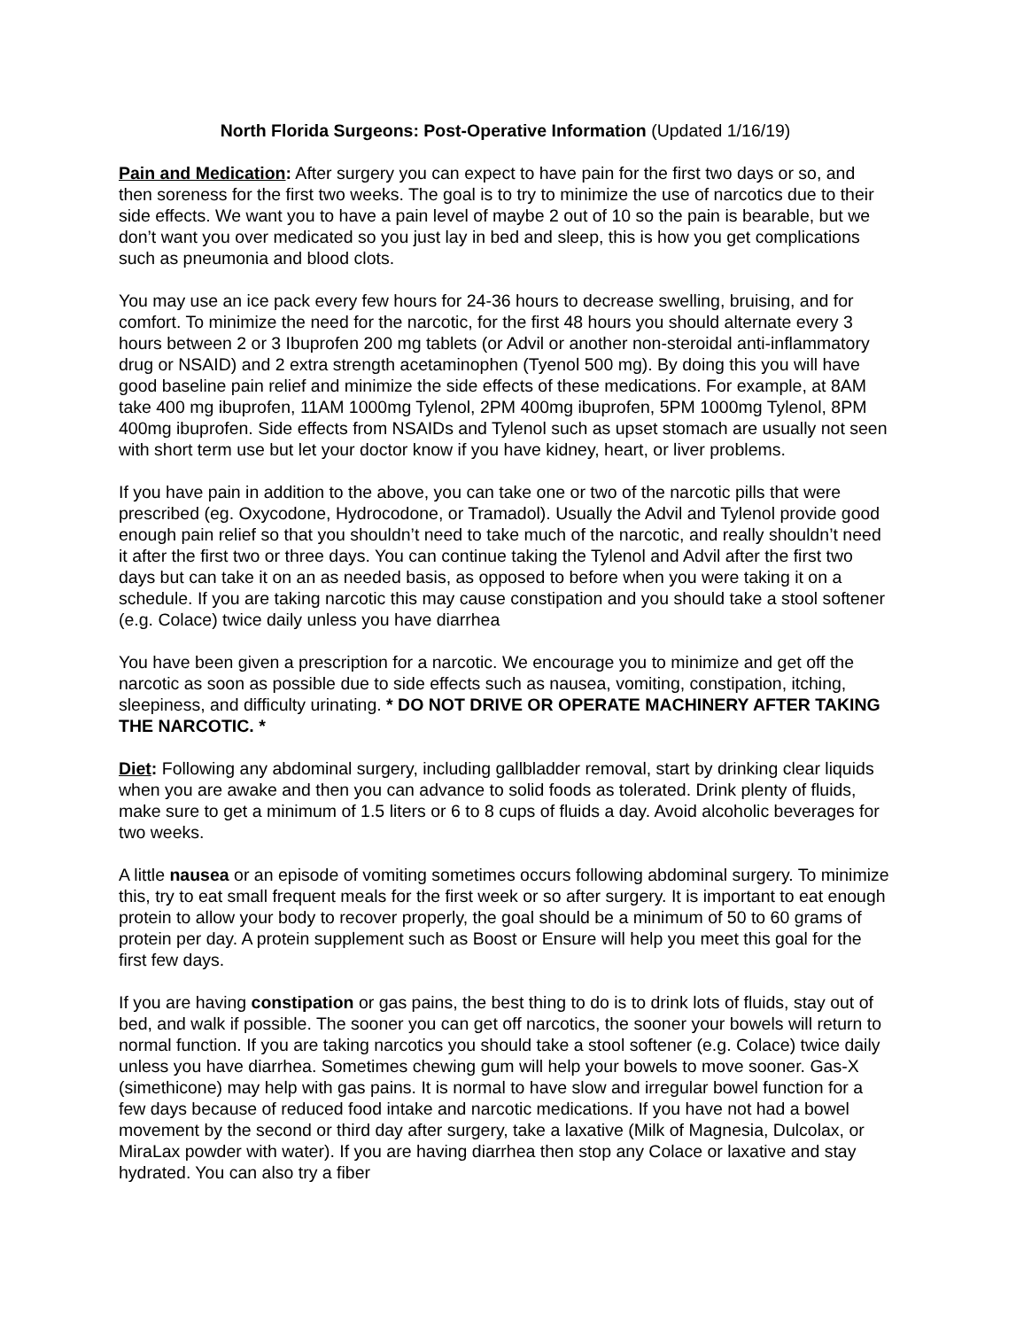North Florida Surgeons: Post-Operative Information (Updated 1/16/19)
Pain and Medication: After surgery you can expect to have pain for the first two days or so, and then soreness for the first two weeks. The goal is to try to minimize the use of narcotics due to their side effects. We want you to have a pain level of maybe 2 out of 10 so the pain is bearable, but we don’t want you over medicated so you just lay in bed and sleep, this is how you get complications such as pneumonia and blood clots.
You may use an ice pack every few hours for 24-36 hours to decrease swelling, bruising, and for comfort. To minimize the need for the narcotic, for the first 48 hours you should alternate every 3 hours between 2 or 3 Ibuprofen 200 mg tablets (or Advil or another non-steroidal anti-inflammatory drug or NSAID) and 2 extra strength acetaminophen (Tyenol 500 mg). By doing this you will have good baseline pain relief and minimize the side effects of these medications. For example, at 8AM take 400 mg ibuprofen, 11AM 1000mg Tylenol, 2PM 400mg ibuprofen, 5PM 1000mg Tylenol, 8PM 400mg ibuprofen. Side effects from NSAIDs and Tylenol such as upset stomach are usually not seen with short term use but let your doctor know if you have kidney, heart, or liver problems.
If you have pain in addition to the above, you can take one or two of the narcotic pills that were prescribed (eg. Oxycodone, Hydrocodone, or Tramadol). Usually the Advil and Tylenol provide good enough pain relief so that you shouldn’t need to take much of the narcotic, and really shouldn’t need it after the first two or three days. You can continue taking the Tylenol and Advil after the first two days but can take it on an as needed basis, as opposed to before when you were taking it on a schedule. If you are taking narcotic this may cause constipation and you should take a stool softener (e.g. Colace) twice daily unless you have diarrhea
You have been given a prescription for a narcotic. We encourage you to minimize and get off the narcotic as soon as possible due to side effects such as nausea, vomiting, constipation, itching, sleepiness, and difficulty urinating. * DO NOT DRIVE OR OPERATE MACHINERY AFTER TAKING THE NARCOTIC. *
Diet: Following any abdominal surgery, including gallbladder removal, start by drinking clear liquids when you are awake and then you can advance to solid foods as tolerated. Drink plenty of fluids, make sure to get a minimum of 1.5 liters or 6 to 8 cups of fluids a day. Avoid alcoholic beverages for two weeks.
A little nausea or an episode of vomiting sometimes occurs following abdominal surgery. To minimize this, try to eat small frequent meals for the first week or so after surgery. It is important to eat enough protein to allow your body to recover properly, the goal should be a minimum of 50 to 60 grams of protein per day. A protein supplement such as Boost or Ensure will help you meet this goal for the first few days.
If you are having constipation or gas pains, the best thing to do is to drink lots of fluids, stay out of bed, and walk if possible. The sooner you can get off narcotics, the sooner your bowels will return to normal function. If you are taking narcotics you should take a stool softener (e.g. Colace) twice daily unless you have diarrhea. Sometimes chewing gum will help your bowels to move sooner. Gas-X (simethicone) may help with gas pains. It is normal to have slow and irregular bowel function for a few days because of reduced food intake and narcotic medications. If you have not had a bowel movement by the second or third day after surgery, take a laxative (Milk of Magnesia, Dulcolax, or MiraLax powder with water). If you are having diarrhea then stop any Colace or laxative and stay hydrated. You can also try a fiber